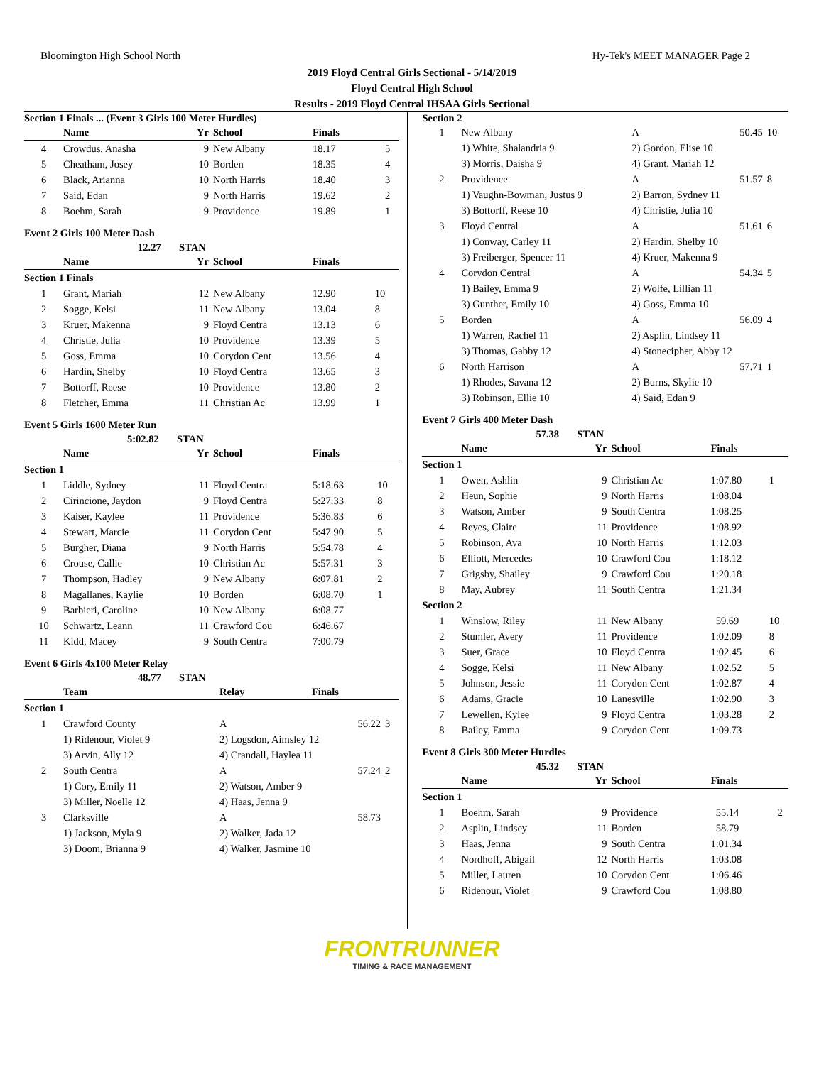Bloomington High School North Hy-Tek's MEET MANAGER Page 2
2019 Floyd Central Girls Sectional - 5/14/2019
Floyd Central High School
Results - 2019 Floyd Central IHSAA Girls Sectional
Section 1 Finals ... (Event 3 Girls 100 Meter Hurdles)
| | Name | Yr | School | Finals | |
| --- | --- | --- | --- | --- | --- |
| 4 | Crowdus, Anasha | 9 | New Albany | 18.17 | 5 |
| 5 | Cheatham, Josey | 10 | Borden | 18.35 | 4 |
| 6 | Black, Arianna | 10 | North Harris | 18.40 | 3 |
| 7 | Said, Edan | 9 | North Harris | 19.62 | 2 |
| 8 | Boehm, Sarah | 9 | Providence | 19.89 | 1 |
Event 2 Girls 100 Meter Dash
12.27 STAN
| | Name | Yr | School | Finals | |
| --- | --- | --- | --- | --- | --- |
| Section 1 Finals | | | | | |
| 1 | Grant, Mariah | 12 | New Albany | 12.90 | 10 |
| 2 | Sogge, Kelsi | 11 | New Albany | 13.04 | 8 |
| 3 | Kruer, Makenna | 9 | Floyd Centra | 13.13 | 6 |
| 4 | Christie, Julia | 10 | Providence | 13.39 | 5 |
| 5 | Goss, Emma | 10 | Corydon Cent | 13.56 | 4 |
| 6 | Hardin, Shelby | 10 | Floyd Centra | 13.65 | 3 |
| 7 | Bottorff, Reese | 10 | Providence | 13.80 | 2 |
| 8 | Fletcher, Emma | 11 | Christian Ac | 13.99 | 1 |
Event 5 Girls 1600 Meter Run
5:02.82 STAN
| | Name | Yr | School | Finals | |
| --- | --- | --- | --- | --- | --- |
| Section 1 | | | | | |
| 1 | Liddle, Sydney | 11 | Floyd Centra | 5:18.63 | 10 |
| 2 | Cirincione, Jaydon | 9 | Floyd Centra | 5:27.33 | 8 |
| 3 | Kaiser, Kaylee | 11 | Providence | 5:36.83 | 6 |
| 4 | Stewart, Marcie | 11 | Corydon Cent | 5:47.90 | 5 |
| 5 | Burgher, Diana | 9 | North Harris | 5:54.78 | 4 |
| 6 | Crouse, Callie | 10 | Christian Ac | 5:57.31 | 3 |
| 7 | Thompson, Hadley | 9 | New Albany | 6:07.81 | 2 |
| 8 | Magallanes, Kaylie | 10 | Borden | 6:08.70 | 1 |
| 9 | Barbieri, Caroline | 10 | New Albany | 6:08.77 | |
| 10 | Schwartz, Leann | 11 | Crawford Cou | 6:46.67 | |
| 11 | Kidd, Macey | 9 | South Centra | 7:00.79 | |
Event 6 Girls 4x100 Meter Relay
48.77 STAN
| | Team | Relay | Finals | |
| --- | --- | --- | --- | --- |
| Section 1 | | | | |
| 1 | Crawford County | A | 56.22 | 3 |
| | 1) Ridenour, Violet 9 | 2) Logsdon, Aimsley 12 | | |
| | 3) Arvin, Ally 12 | 4) Crandall, Haylea 11 | | |
| 2 | South Centra | A | 57.24 | 2 |
| | 1) Cory, Emily 11 | 2) Watson, Amber 9 | | |
| | 3) Miller, Noelle 12 | 4) Haas, Jenna 9 | | |
| 3 | Clarksville | A | 58.73 | |
| | 1) Jackson, Myla 9 | 2) Walker, Jada 12 | | |
| | 3) Doom, Brianna 9 | 4) Walker, Jasmine 10 | | |
Section 2
| 1 | New Albany | A | 50.45 | 10 |
| | 1) White, Shalandria 9 | 2) Gordon, Elise 10 | | |
| | 3) Morris, Daisha 9 | 4) Grant, Mariah 12 | | |
| 2 | Providence | A | 51.57 | 8 |
| | 1) Vaughn-Bowman, Justus 9 | 2) Barron, Sydney 11 | | |
| | 3) Bottorff, Reese 10 | 4) Christie, Julia 10 | | |
| 3 | Floyd Central | A | 51.61 | 6 |
| | 1) Conway, Carley 11 | 2) Hardin, Shelby 10 | | |
| | 3) Freiberger, Spencer 11 | 4) Kruer, Makenna 9 | | |
| 4 | Corydon Central | A | 54.34 | 5 |
| | 1) Bailey, Emma 9 | 2) Wolfe, Lillian 11 | | |
| | 3) Gunther, Emily 10 | 4) Goss, Emma 10 | | |
| 5 | Borden | A | 56.09 | 4 |
| | 1) Warren, Rachel 11 | 2) Asplin, Lindsey 11 | | |
| | 3) Thomas, Gabby 12 | 4) Stonecipher, Abby 12 | | |
| 6 | North Harrison | A | 57.71 | 1 |
| | 1) Rhodes, Savana 12 | 2) Burns, Skylie 10 | | |
| | 3) Robinson, Ellie 10 | 4) Said, Edan 9 | | |
Event 7 Girls 400 Meter Dash
57.38 STAN
| | Name | Yr | School | Finals | |
| --- | --- | --- | --- | --- | --- |
| Section 1 | | | | | |
| 1 | Owen, Ashlin | 9 | Christian Ac | 1:07.80 | 1 |
| 2 | Heun, Sophie | 9 | North Harris | 1:08.04 | |
| 3 | Watson, Amber | 9 | South Centra | 1:08.25 | |
| 4 | Reyes, Claire | 11 | Providence | 1:08.92 | |
| 5 | Robinson, Ava | 10 | North Harris | 1:12.03 | |
| 6 | Elliott, Mercedes | 10 | Crawford Cou | 1:18.12 | |
| 7 | Grigsby, Shailey | 9 | Crawford Cou | 1:20.18 | |
| 8 | May, Aubrey | 11 | South Centra | 1:21.34 | |
| Section 2 | | | | | |
| 1 | Winslow, Riley | 11 | New Albany | 59.69 | 10 |
| 2 | Stumler, Avery | 11 | Providence | 1:02.09 | 8 |
| 3 | Suer, Grace | 10 | Floyd Centra | 1:02.45 | 6 |
| 4 | Sogge, Kelsi | 11 | New Albany | 1:02.52 | 5 |
| 5 | Johnson, Jessie | 11 | Corydon Cent | 1:02.87 | 4 |
| 6 | Adams, Gracie | 10 | Lanesville | 1:02.90 | 3 |
| 7 | Lewellen, Kylee | 9 | Floyd Centra | 1:03.28 | 2 |
| 8 | Bailey, Emma | 9 | Corydon Cent | 1:09.73 | |
Event 8 Girls 300 Meter Hurdles
45.32 STAN
| | Name | Yr | School | Finals | |
| --- | --- | --- | --- | --- | --- |
| Section 1 | | | | | |
| 1 | Boehm, Sarah | 9 | Providence | 55.14 | 2 |
| 2 | Asplin, Lindsey | 11 | Borden | 58.79 | |
| 3 | Haas, Jenna | 9 | South Centra | 1:01.34 | |
| 4 | Nordhoff, Abigail | 12 | North Harris | 1:03.08 | |
| 5 | Miller, Lauren | 10 | Corydon Cent | 1:06.46 | |
| 6 | Ridenour, Violet | 9 | Crawford Cou | 1:08.80 | |
FRONTRUNNER
TIMING & RACE MANAGEMENT